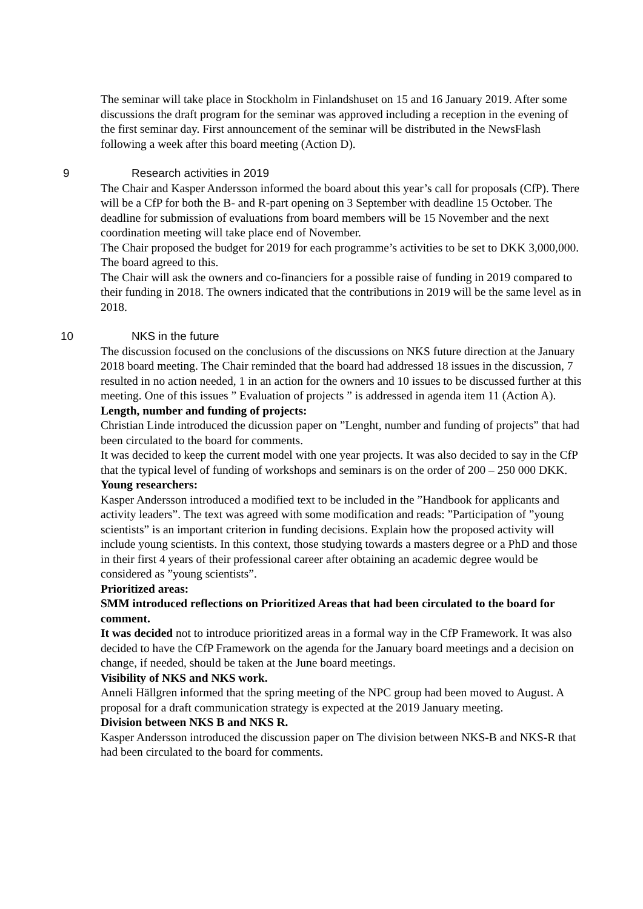The seminar will take place in Stockholm in Finlandshuset on 15 and 16 January 2019. After some discussions the draft program for the seminar was approved including a reception in the evening of the first seminar day. First announcement of the seminar will be distributed in the NewsFlash following a week after this board meeting (Action D).
9 Research activities in 2019
The Chair and Kasper Andersson informed the board about this year’s call for proposals (CfP). There will be a CfP for both the B- and R-part opening on 3 September with deadline 15 October. The deadline for submission of evaluations from board members will be 15 November and the next coordination meeting will take place end of November.
The Chair proposed the budget for 2019 for each programme’s activities to be set to DKK 3,000,000. The board agreed to this.
The Chair will ask the owners and co-financiers for a possible raise of funding in 2019 compared to their funding in 2018. The owners indicated that the contributions in 2019 will be the same level as in 2018.
10 NKS in the future
The discussion focused on the conclusions of the discussions on NKS future direction at the January 2018 board meeting. The Chair reminded that the board had addressed 18 issues in the discussion, 7 resulted in no action needed, 1 in an action for the owners and 10 issues to be discussed further at this meeting. One of this issues ” Evaluation of projects ” is addressed in agenda item 11 (Action A).
Length, number and funding of projects:
Christian Linde introduced the dicussion paper on ”Lenght, number and funding of projects” that had been circulated to the board for comments.
It was decided to keep the current model with one year projects. It was also decided to say in the CfP that the typical level of funding of workshops and seminars is on the order of 200 – 250 000 DKK.
Young researchers:
Kasper Andersson introduced a modified text to be included in the ”Handbook for applicants and activity leaders”. The text was agreed with some modification and reads: ”Participation of ”young scientists” is an important criterion in funding decisions. Explain how the proposed activity will include young scientists. In this context, those studying towards a masters degree or a PhD and those in their first 4 years of their professional career after obtaining an academic degree would be considered as ”young scientists”.
Prioritized areas:
SMM introduced reflections on Prioritized Areas that had been circulated to the board for comment.
It was decided not to introduce prioritized areas in a formal way in the CfP Framework. It was also decided to have the CfP Framework on the agenda for the January board meetings and a decision on change, if needed, should be taken at the June board meetings.
Visibility of NKS and NKS work.
Anneli Hällgren informed that the spring meeting of the NPC group had been moved to August. A proposal for a draft communication strategy is expected at the 2019 January meeting.
Division between NKS B and NKS R.
Kasper Andersson introduced the discussion paper on The division between NKS-B and NKS-R that had been circulated to the board for comments.